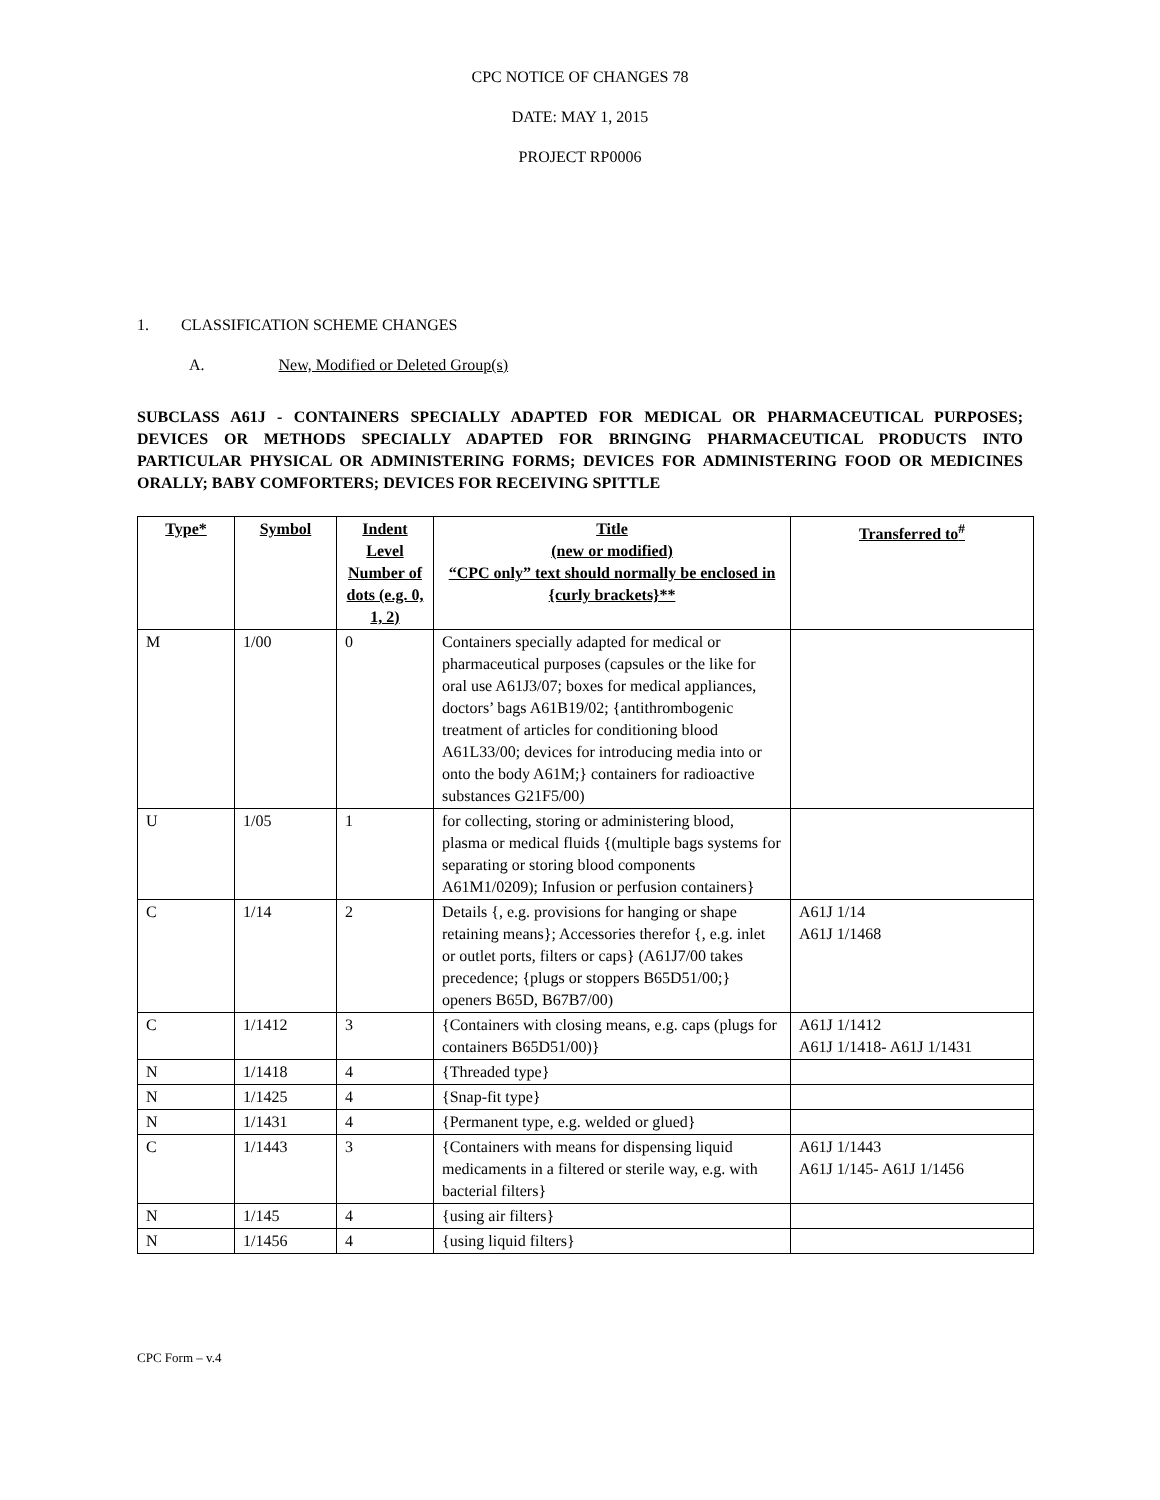CPC NOTICE OF CHANGES 78
DATE: MAY 1, 2015
PROJECT RP0006
1. CLASSIFICATION SCHEME CHANGES
A. New, Modified or Deleted Group(s)
SUBCLASS A61J - CONTAINERS SPECIALLY ADAPTED FOR MEDICAL OR PHARMACEUTICAL PURPOSES; DEVICES OR METHODS SPECIALLY ADAPTED FOR BRINGING PHARMACEUTICAL PRODUCTS INTO PARTICULAR PHYSICAL OR ADMINISTERING FORMS; DEVICES FOR ADMINISTERING FOOD OR MEDICINES ORALLY; BABY COMFORTERS; DEVICES FOR RECEIVING SPITTLE
| Type* | Symbol | Indent Level Number of dots (e.g. 0, 1, 2) | Title (new or modified) “CPC only” text should normally be enclosed in {curly brackets}** | Transferred to<sup>#</sup> |
| --- | --- | --- | --- | --- |
| M | 1/00 | 0 | Containers specially adapted for medical or pharmaceutical purposes (capsules or the like for oral use A61J3/07; boxes for medical appliances, doctors’ bags A61B19/02; {antithrombogenic treatment of articles for conditioning blood A61L33/00; devices for introducing media into or onto the body A61M;} containers for radioactive substances G21F5/00) | |
| U | 1/05 | 1 | for collecting, storing or administering blood, plasma or medical fluids {(multiple bags systems for separating or storing blood components A61M1/0209); Infusion or perfusion containers} | |
| C | 1/14 | 2 | Details {, e.g. provisions for hanging or shape retaining means}; Accessories therefor {, e.g. inlet or outlet ports, filters or caps} (A61J7/00 takes precedence; {plugs or stoppers B65D51/00;} openers B65D, B67B7/00) | A61J 1/14 A61J 1/1468 |
| C | 1/1412 | 3 | {Containers with closing means, e.g. caps (plugs for containers B65D51/00)} | A61J 1/1412 A61J 1/1418- A61J 1/1431 |
| N | 1/1418 | 4 | {Threaded type} | |
| N | 1/1425 | 4 | {Snap-fit type} | |
| N | 1/1431 | 4 | {Permanent type, e.g. welded or glued} | |
| C | 1/1443 | 3 | {Containers with means for dispensing liquid medicaments in a filtered or sterile way, e.g. with bacterial filters} | A61J 1/1443 A61J 1/145- A61J 1/1456 |
| N | 1/145 | 4 | {using air filters} | |
| N | 1/1456 | 4 | {using liquid filters} | |
CPC Form – v.4